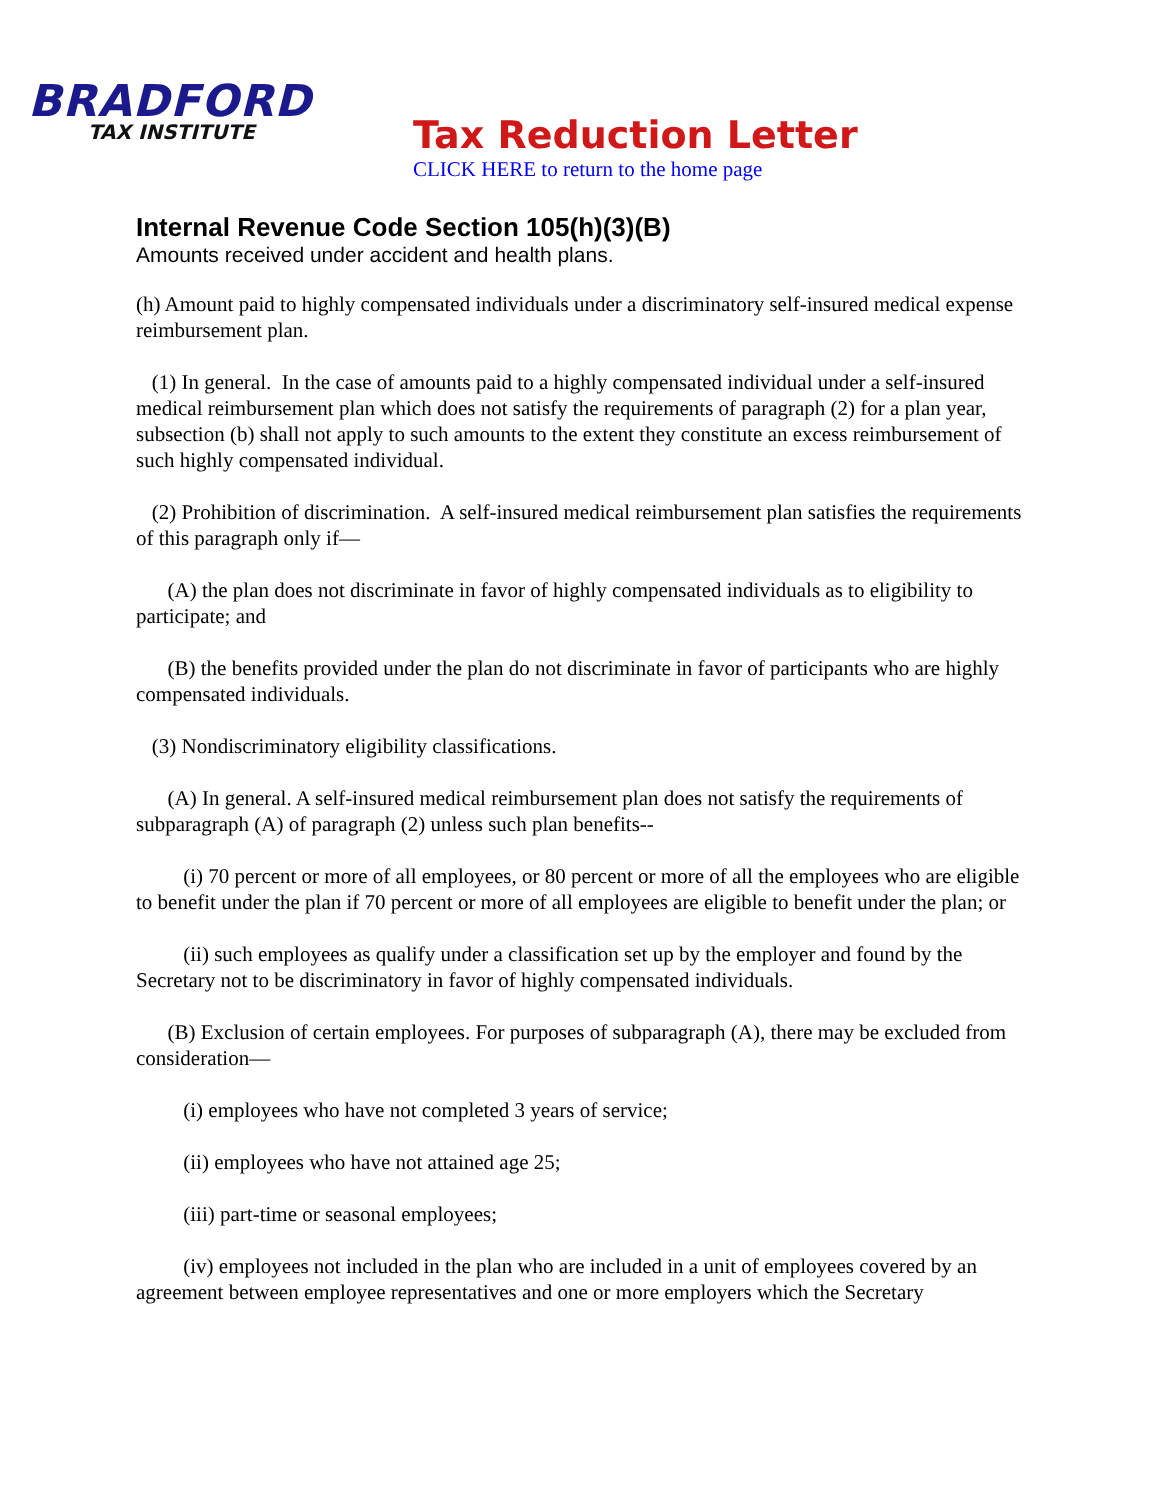BRADFORD
TAX INSTITUTE
Tax Reduction Letter
CLICK HERE to return to the home page
Internal Revenue Code Section 105(h)(3)(B)
Amounts received under accident and health plans.
(h) Amount paid to highly compensated individuals under a discriminatory self-insured medical expense reimbursement plan.
(1) In general. In the case of amounts paid to a highly compensated individual under a self-insured medical reimbursement plan which does not satisfy the requirements of paragraph (2) for a plan year, subsection (b) shall not apply to such amounts to the extent they constitute an excess reimbursement of such highly compensated individual.
(2) Prohibition of discrimination. A self-insured medical reimbursement plan satisfies the requirements of this paragraph only if—
(A) the plan does not discriminate in favor of highly compensated individuals as to eligibility to participate; and
(B) the benefits provided under the plan do not discriminate in favor of participants who are highly compensated individuals.
(3) Nondiscriminatory eligibility classifications.
(A) In general. A self-insured medical reimbursement plan does not satisfy the requirements of subparagraph (A) of paragraph (2) unless such plan benefits--
(i) 70 percent or more of all employees, or 80 percent or more of all the employees who are eligible to benefit under the plan if 70 percent or more of all employees are eligible to benefit under the plan; or
(ii) such employees as qualify under a classification set up by the employer and found by the Secretary not to be discriminatory in favor of highly compensated individuals.
(B) Exclusion of certain employees. For purposes of subparagraph (A), there may be excluded from consideration—
(i) employees who have not completed 3 years of service;
(ii) employees who have not attained age 25;
(iii) part-time or seasonal employees;
(iv) employees not included in the plan who are included in a unit of employees covered by an agreement between employee representatives and one or more employers which the Secretary